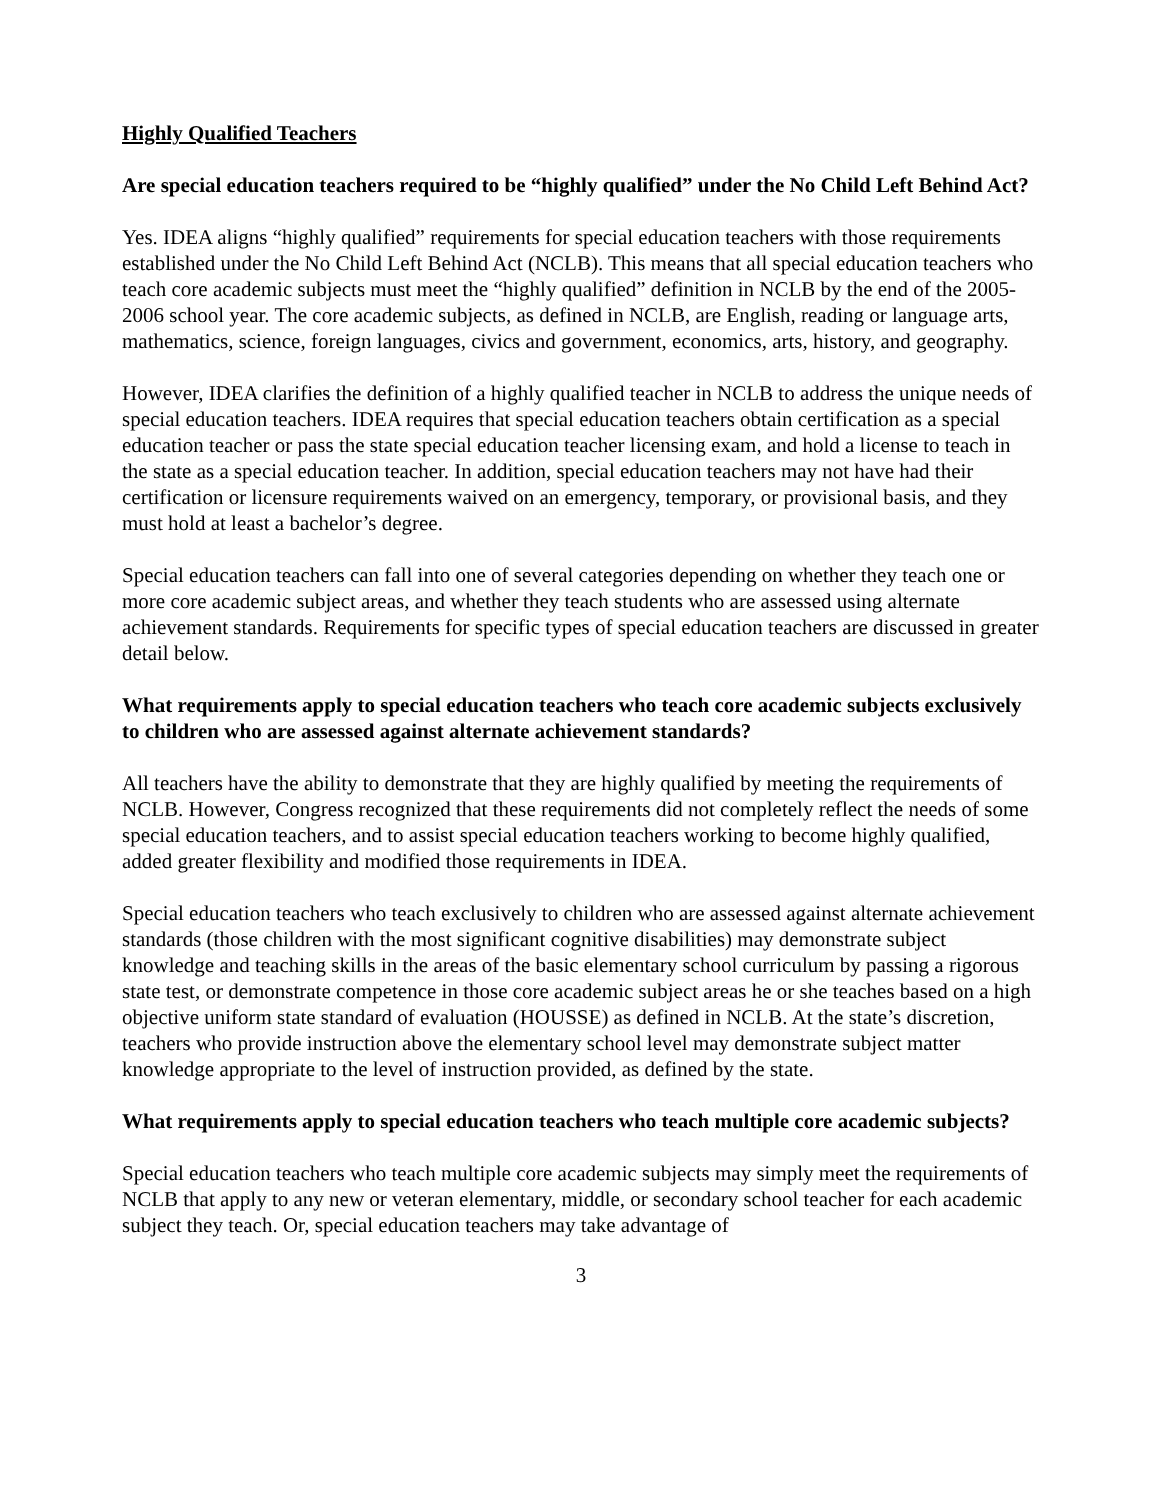Highly Qualified Teachers
Are special education teachers required to be “highly qualified” under the No Child Left Behind Act?
Yes. IDEA aligns “highly qualified” requirements for special education teachers with those requirements established under the No Child Left Behind Act (NCLB). This means that all special education teachers who teach core academic subjects must meet the “highly qualified” definition in NCLB by the end of the 2005-2006 school year. The core academic subjects, as defined in NCLB, are English, reading or language arts, mathematics, science, foreign languages, civics and government, economics, arts, history, and geography.
However, IDEA clarifies the definition of a highly qualified teacher in NCLB to address the unique needs of special education teachers. IDEA requires that special education teachers obtain certification as a special education teacher or pass the state special education teacher licensing exam, and hold a license to teach in the state as a special education teacher. In addition, special education teachers may not have had their certification or licensure requirements waived on an emergency, temporary, or provisional basis, and they must hold at least a bachelor’s degree.
Special education teachers can fall into one of several categories depending on whether they teach one or more core academic subject areas, and whether they teach students who are assessed using alternate achievement standards. Requirements for specific types of special education teachers are discussed in greater detail below.
What requirements apply to special education teachers who teach core academic subjects exclusively to children who are assessed against alternate achievement standards?
All teachers have the ability to demonstrate that they are highly qualified by meeting the requirements of NCLB. However, Congress recognized that these requirements did not completely reflect the needs of some special education teachers, and to assist special education teachers working to become highly qualified, added greater flexibility and modified those requirements in IDEA.
Special education teachers who teach exclusively to children who are assessed against alternate achievement standards (those children with the most significant cognitive disabilities) may demonstrate subject knowledge and teaching skills in the areas of the basic elementary school curriculum by passing a rigorous state test, or demonstrate competence in those core academic subject areas he or she teaches based on a high objective uniform state standard of evaluation (HOUSSE) as defined in NCLB. At the state’s discretion, teachers who provide instruction above the elementary school level may demonstrate subject matter knowledge appropriate to the level of instruction provided, as defined by the state.
What requirements apply to special education teachers who teach multiple core academic subjects?
Special education teachers who teach multiple core academic subjects may simply meet the requirements of NCLB that apply to any new or veteran elementary, middle, or secondary school teacher for each academic subject they teach. Or, special education teachers may take advantage of
3